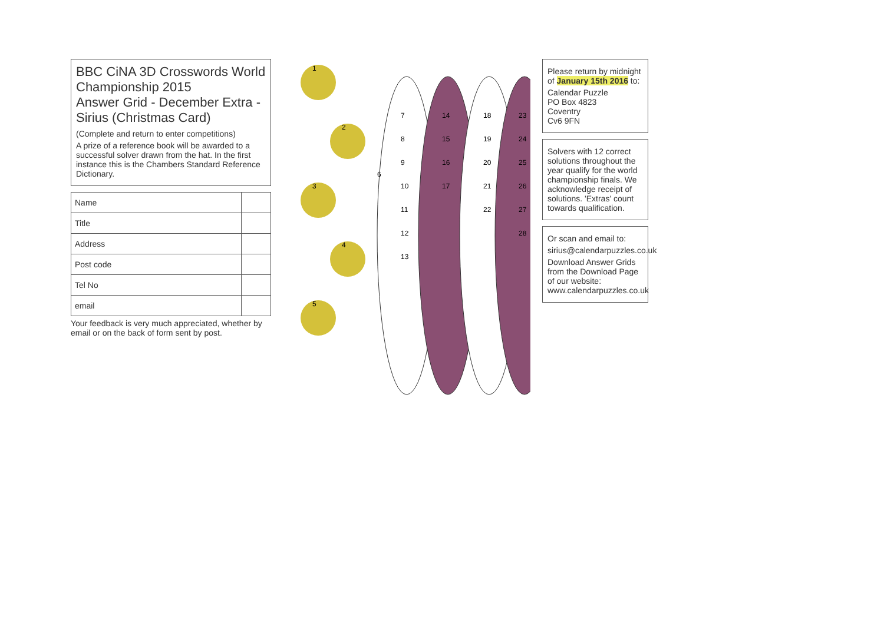BBC CiNA 3D Crosswords World Championship 2015
Answer Grid - December Extra - Sirius (Christmas Card)
(Complete and return to enter competitions)
A prize of a reference book will be awarded to a successful solver drawn from the hat. In the first instance this is the Chambers Standard Reference Dictionary.
| Name | |
| Title | |
| Address | |
| Post code | |
| Tel No | |
| email | |
Your feedback is very much appreciated, whether by email or on the back of form sent by post.
1
2
3
4
5
6
7
8
9
10
11
12
13
14
15
16
17
18
19
20
21
22
23
24
25
26
27
28
Please return by midnight of January 15th 2016 to:
Calendar Puzzle
PO Box 4823
Coventry
Cv6 9FN
Solvers with 12 correct solutions throughout the year qualify for the world championship finals. We acknowledge receipt of solutions. 'Extras' count towards qualification.
Or scan and email to:
sirius@calendarpuzzles.co.uk
Download Answer Grids from the Download Page of our website: www.calendarpuzzles.co.uk